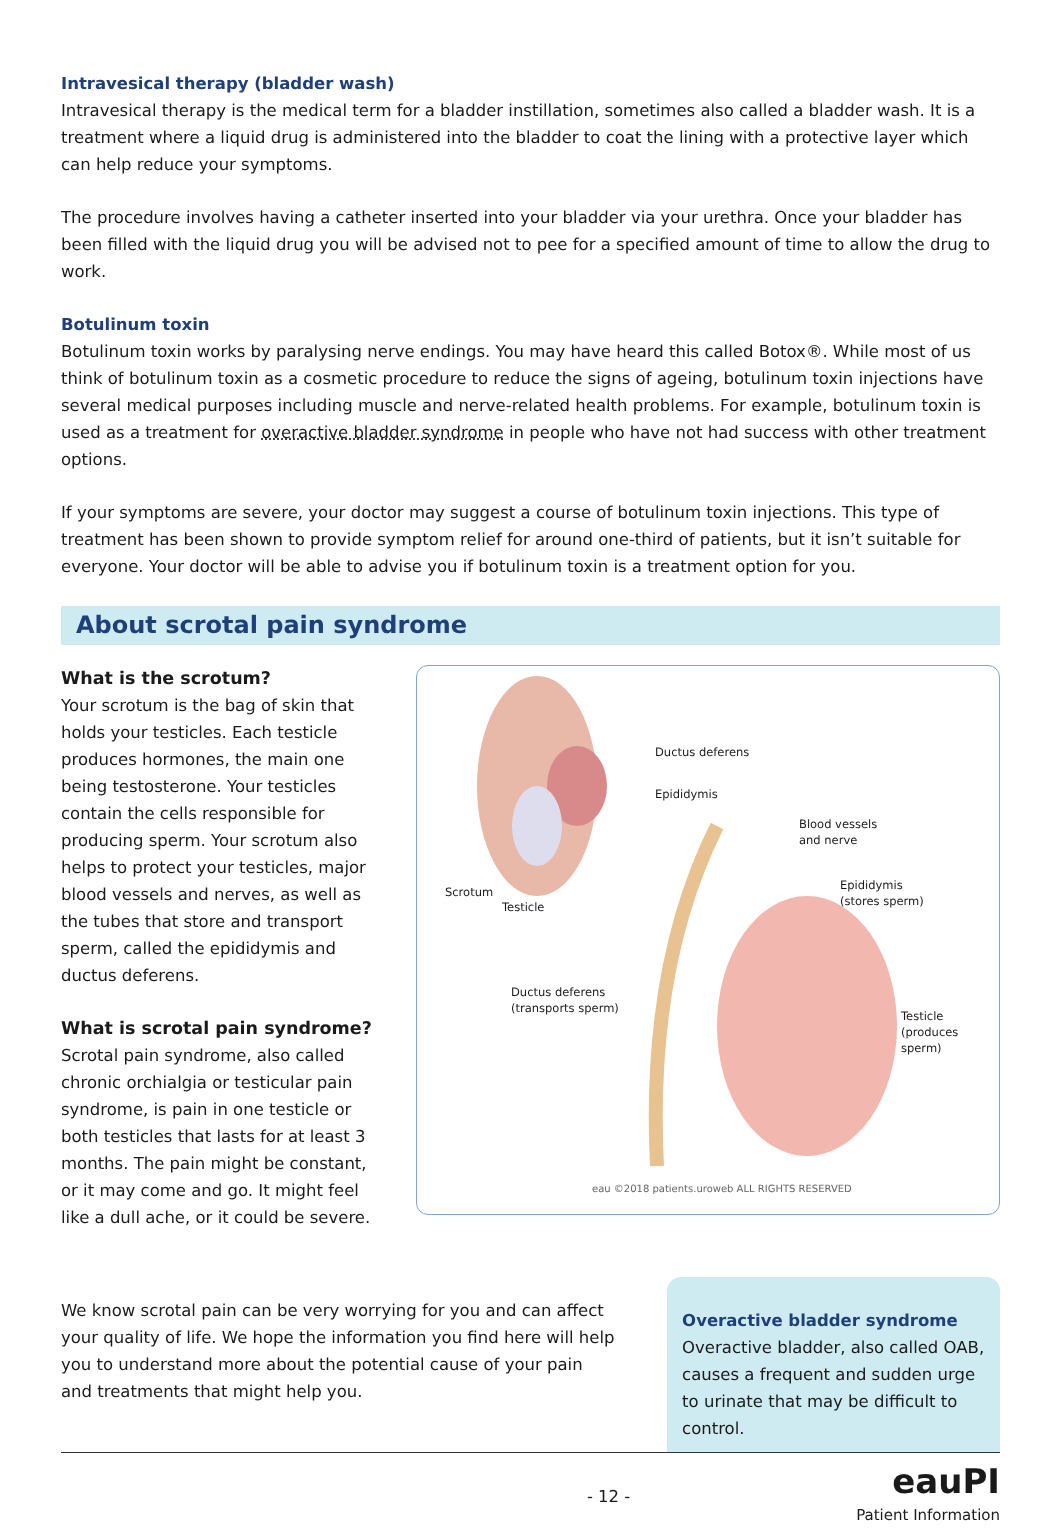Intravesical therapy (bladder wash)
Intravesical therapy is the medical term for a bladder instillation, sometimes also called a bladder wash. It is a treatment where a liquid drug is administered into the bladder to coat the lining with a protective layer which can help reduce your symptoms.
The procedure involves having a catheter inserted into your bladder via your urethra. Once your bladder has been filled with the liquid drug you will be advised not to pee for a specified amount of time to allow the drug to work.
Botulinum toxin
Botulinum toxin works by paralysing nerve endings. You may have heard this called Botox®. While most of us think of botulinum toxin as a cosmetic procedure to reduce the signs of ageing, botulinum toxin injections have several medical purposes including muscle and nerve-related health problems. For example, botulinum toxin is used as a treatment for overactive bladder syndrome in people who have not had success with other treatment options.
If your symptoms are severe, your doctor may suggest a course of botulinum toxin injections. This type of treatment has been shown to provide symptom relief for around one-third of patients, but it isn’t suitable for everyone. Your doctor will be able to advise you if botulinum toxin is a treatment option for you.
About scrotal pain syndrome
What is the scrotum?
Your scrotum is the bag of skin that holds your testicles. Each testicle produces hormones, the main one being testosterone. Your testicles contain the cells responsible for producing sperm. Your scrotum also helps to protect your testicles, major blood vessels and nerves, as well as the tubes that store and transport sperm, called the epididymis and ductus deferens.
What is scrotal pain syndrome?
Scrotal pain syndrome, also called chronic orchialgia or testicular pain syndrome, is pain in one testicle or both testicles that lasts for at least 3 months. The pain might be constant, or it may come and go. It might feel like a dull ache, or it could be severe.
Ductus deferens
Epididymis
Blood vessels
and nerve
Scrotum
Testicle
Epididymis
(stores sperm)
Ductus deferens
(transports sperm)
Testicle
(produces sperm)
eau ©2018 patients.uroweb ALL RIGHTS RESERVED
We know scrotal pain can be very worrying for you and can affect your quality of life. We hope the information you find here will help you to understand more about the potential cause of your pain and treatments that might help you.
Overactive bladder syndrome
Overactive bladder, also called OAB, causes a frequent and sudden urge to urinate that may be difficult to control.
- 12 - eauPI
Patient Information